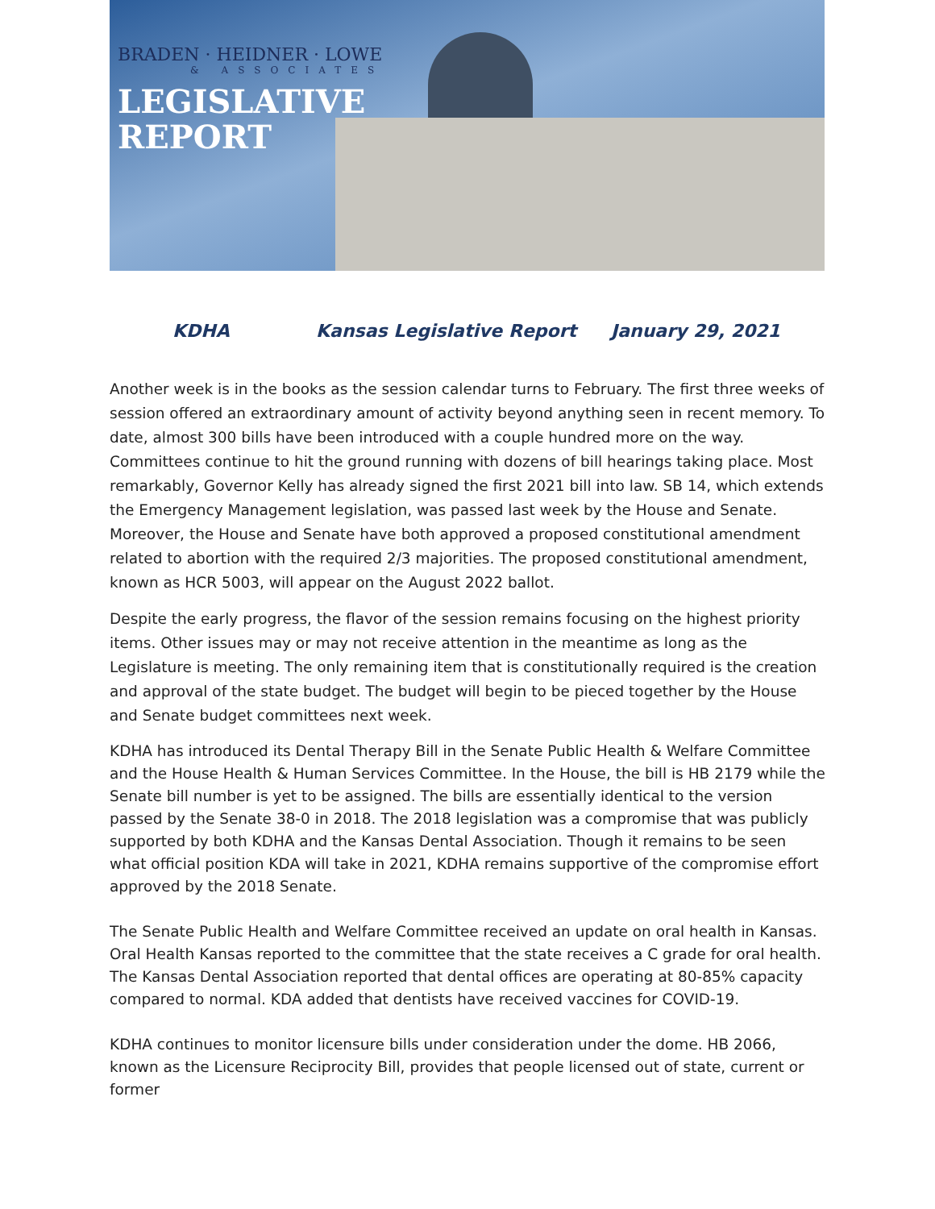BRADEN · HEIDNER · LOWE
& ASSOCIATES
LEGISLATIVE
REPORT
KDHA Kansas Legislative Report January 29, 2021
Another week is in the books as the session calendar turns to February. The first three weeks of session offered an extraordinary amount of activity beyond anything seen in recent memory. To date, almost 300 bills have been introduced with a couple hundred more on the way. Committees continue to hit the ground running with dozens of bill hearings taking place. Most remarkably, Governor Kelly has already signed the first 2021 bill into law. SB 14, which extends the Emergency Management legislation, was passed last week by the House and Senate. Moreover, the House and Senate have both approved a proposed constitutional amendment related to abortion with the required 2/3 majorities. The proposed constitutional amendment, known as HCR 5003, will appear on the August 2022 ballot.
Despite the early progress, the flavor of the session remains focusing on the highest priority items. Other issues may or may not receive attention in the meantime as long as the Legislature is meeting. The only remaining item that is constitutionally required is the creation and approval of the state budget. The budget will begin to be pieced together by the House and Senate budget committees next week.
KDHA has introduced its Dental Therapy Bill in the Senate Public Health & Welfare Committee and the House Health & Human Services Committee. In the House, the bill is HB 2179 while the Senate bill number is yet to be assigned. The bills are essentially identical to the version passed by the Senate 38-0 in 2018. The 2018 legislation was a compromise that was publicly supported by both KDHA and the Kansas Dental Association. Though it remains to be seen what official position KDA will take in 2021, KDHA remains supportive of the compromise effort approved by the 2018 Senate.
The Senate Public Health and Welfare Committee received an update on oral health in Kansas. Oral Health Kansas reported to the committee that the state receives a C grade for oral health. The Kansas Dental Association reported that dental offices are operating at 80-85% capacity compared to normal. KDA added that dentists have received vaccines for COVID-19.
KDHA continues to monitor licensure bills under consideration under the dome. HB 2066, known as the Licensure Reciprocity Bill, provides that people licensed out of state, current or former